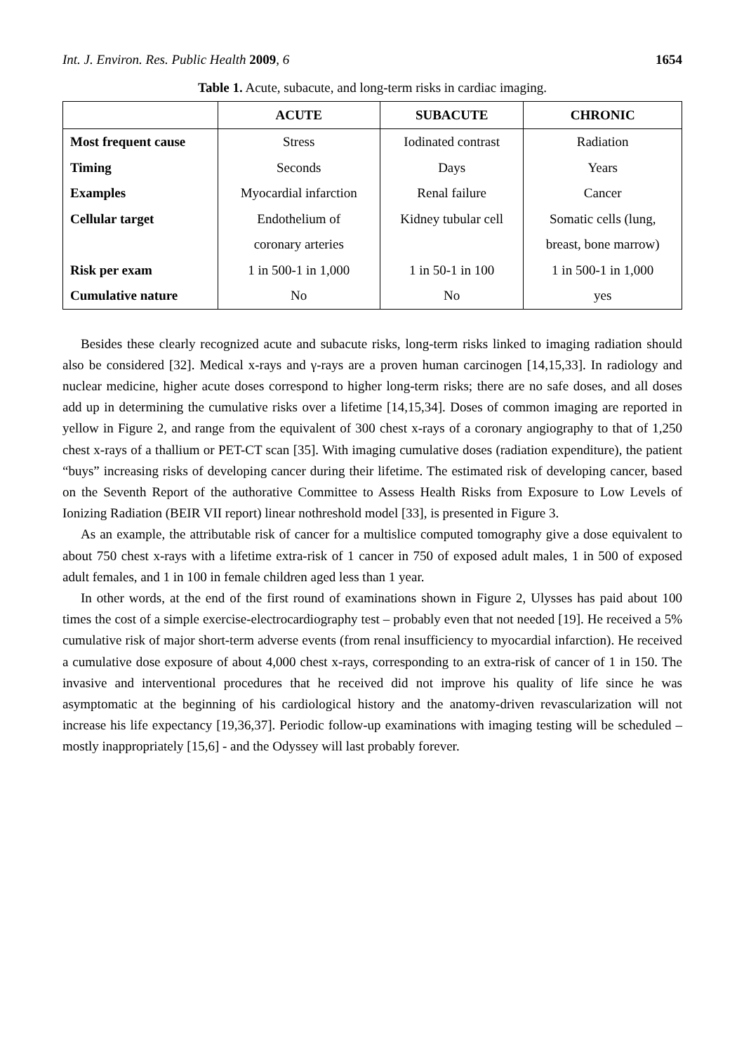Int. J. Environ. Res. Public Health 2009, 6 1654
Table 1. Acute, subacute, and long-term risks in cardiac imaging.
| | ACUTE | SUBACUTE | CHRONIC |
| --- | --- | --- | --- |
| Most frequent cause | Stress | Iodinated contrast | Radiation |
| Timing | Seconds | Days | Years |
| Examples | Myocardial infarction | Renal failure | Cancer |
| Cellular target | Endothelium of | Kidney tubular cell | Somatic cells (lung, |
| | coronary arteries | | breast, bone marrow) |
| Risk per exam | 1 in 500-1 in 1,000 | 1 in 50-1 in 100 | 1 in 500-1 in 1,000 |
| Cumulative nature | No | No | yes |
Besides these clearly recognized acute and subacute risks, long-term risks linked to imaging radiation should also be considered [32]. Medical x-rays and γ-rays are a proven human carcinogen [14,15,33]. In radiology and nuclear medicine, higher acute doses correspond to higher long-term risks; there are no safe doses, and all doses add up in determining the cumulative risks over a lifetime [14,15,34]. Doses of common imaging are reported in yellow in Figure 2, and range from the equivalent of 300 chest x-rays of a coronary angiography to that of 1,250 chest x-rays of a thallium or PET-CT scan [35]. With imaging cumulative doses (radiation expenditure), the patient “buys” increasing risks of developing cancer during their lifetime. The estimated risk of developing cancer, based on the Seventh Report of the authorative Committee to Assess Health Risks from Exposure to Low Levels of Ionizing Radiation (BEIR VII report) linear nothreshold model [33], is presented in Figure 3.
As an example, the attributable risk of cancer for a multislice computed tomography give a dose equivalent to about 750 chest x-rays with a lifetime extra-risk of 1 cancer in 750 of exposed adult males, 1 in 500 of exposed adult females, and 1 in 100 in female children aged less than 1 year.
In other words, at the end of the first round of examinations shown in Figure 2, Ulysses has paid about 100 times the cost of a simple exercise-electrocardiography test – probably even that not needed [19]. He received a 5% cumulative risk of major short-term adverse events (from renal insufficiency to myocardial infarction). He received a cumulative dose exposure of about 4,000 chest x-rays, corresponding to an extra-risk of cancer of 1 in 150. The invasive and interventional procedures that he received did not improve his quality of life since he was asymptomatic at the beginning of his cardiological history and the anatomy-driven revascularization will not increase his life expectancy [19,36,37]. Periodic follow-up examinations with imaging testing will be scheduled – mostly inappropriately [15,6] - and the Odyssey will last probably forever.